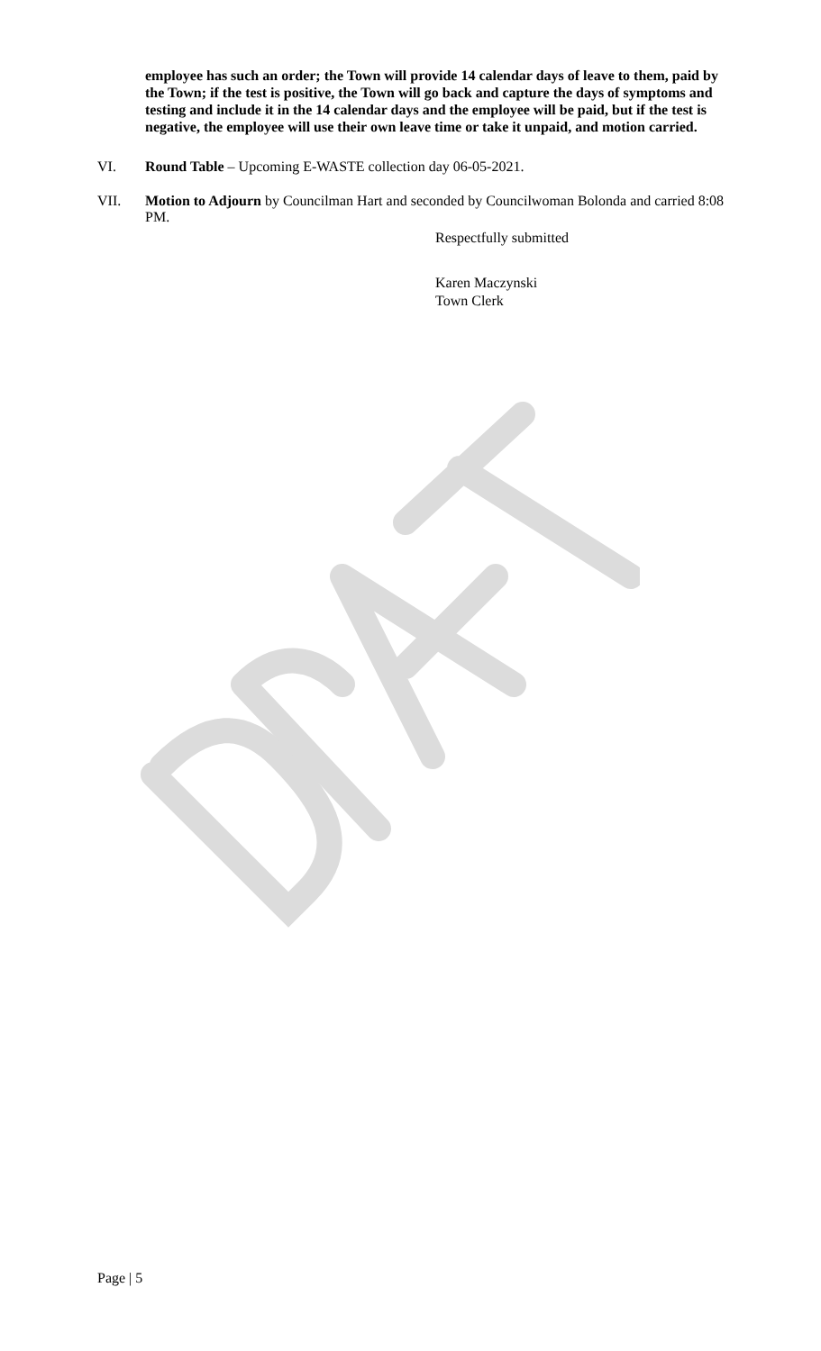employee has such an order; the Town will provide 14 calendar days of leave to them, paid by the Town; if the test is positive, the Town will go back and capture the days of symptoms and testing and include it in the 14 calendar days and the employee will be paid, but if the test is negative, the employee will use their own leave time or take it unpaid, and motion carried.
VI. Round Table – Upcoming E-WASTE collection day 06-05-2021.
VII. Motion to Adjourn by Councilman Hart and seconded by Councilwoman Bolonda and carried 8:08 PM.
Respectfully submitted
Karen Maczynski
Town Clerk
Page | 5